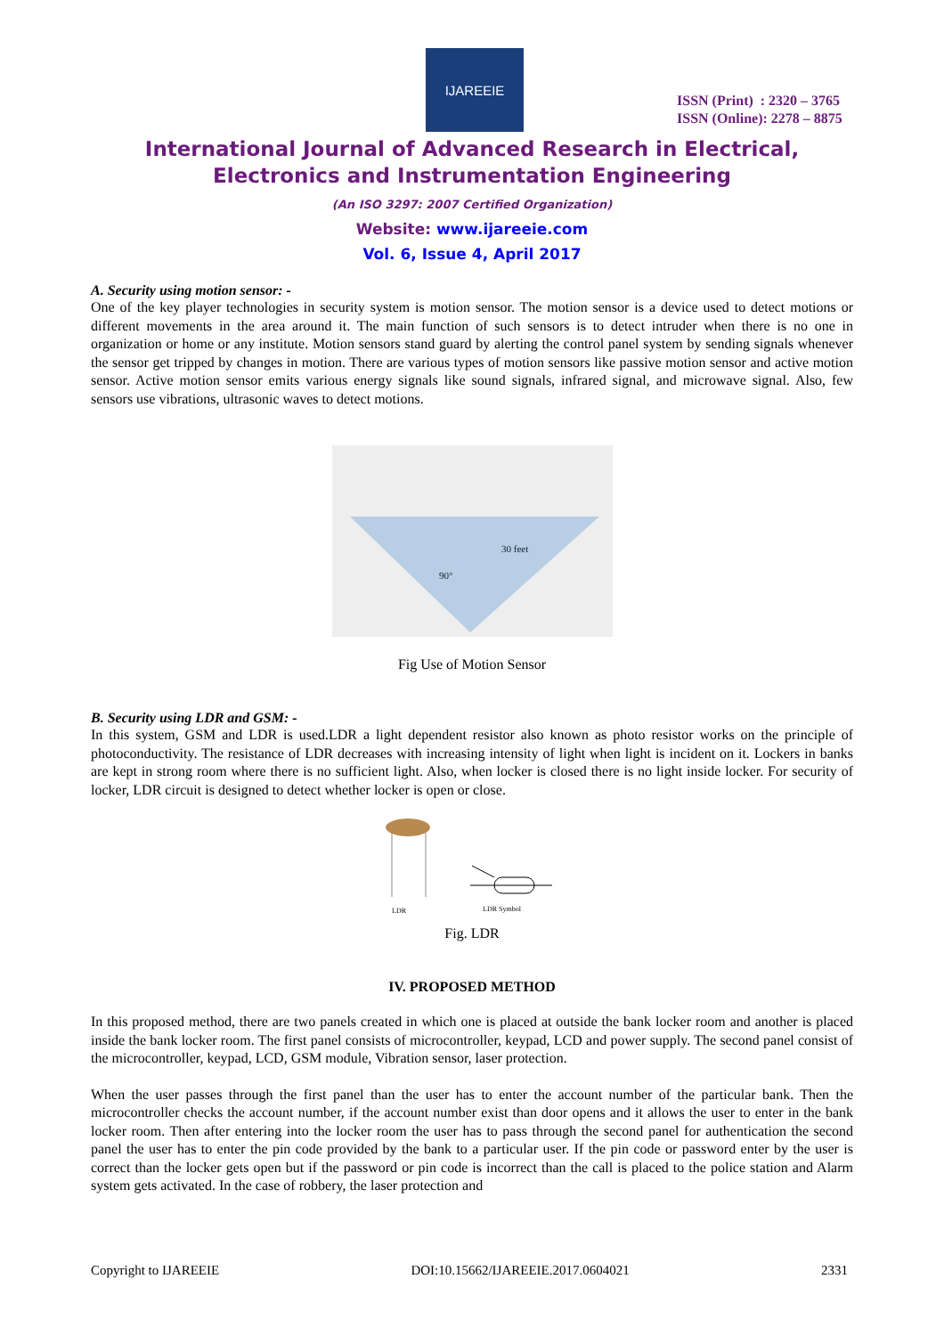IJAREEIE
ISSN (Print) : 2320 – 3765
ISSN (Online): 2278 – 8875
International Journal of Advanced Research in Electrical,
Electronics and Instrumentation Engineering
(An ISO 3297: 2007 Certified Organization)
Website: www.ijareeie.com
Vol. 6, Issue 4, April 2017
A. Security using motion sensor: -
One of the key player technologies in security system is motion sensor. The motion sensor is a device used to detect motions or different movements in the area around it. The main function of such sensors is to detect intruder when there is no one in organization or home or any institute. Motion sensors stand guard by alerting the control panel system by sending signals whenever the sensor get tripped by changes in motion. There are various types of motion sensors like passive motion sensor and active motion sensor. Active motion sensor emits various energy signals like sound signals, infrared signal, and microwave signal. Also, few sensors use vibrations, ultrasonic waves to detect motions.
30 feet
90°
Fig Use of Motion Sensor
B. Security using LDR and GSM: -
In this system, GSM and LDR is used.LDR a light dependent resistor also known as photo resistor works on the principle of photoconductivity. The resistance of LDR decreases with increasing intensity of light when light is incident on it. Lockers in banks are kept in strong room where there is no sufficient light. Also, when locker is closed there is no light inside locker. For security of locker, LDR circuit is designed to detect whether locker is open or close.
LDR
LDR Symbol
Fig. LDR
IV. PROPOSED METHOD
In this proposed method, there are two panels created in which one is placed at outside the bank locker room and another is placed inside the bank locker room. The first panel consists of microcontroller, keypad, LCD and power supply. The second panel consist of the microcontroller, keypad, LCD, GSM module, Vibration sensor, laser protection.
When the user passes through the first panel than the user has to enter the account number of the particular bank. Then the microcontroller checks the account number, if the account number exist than door opens and it allows the user to enter in the bank locker room. Then after entering into the locker room the user has to pass through the second panel for authentication the second panel the user has to enter the pin code provided by the bank to a particular user. If the pin code or password enter by the user is correct than the locker gets open but if the password or pin code is incorrect than the call is placed to the police station and Alarm system gets activated. In the case of robbery, the laser protection and
Copyright to IJAREEIE DOI:10.15662/IJAREEIE.2017.0604021 2331